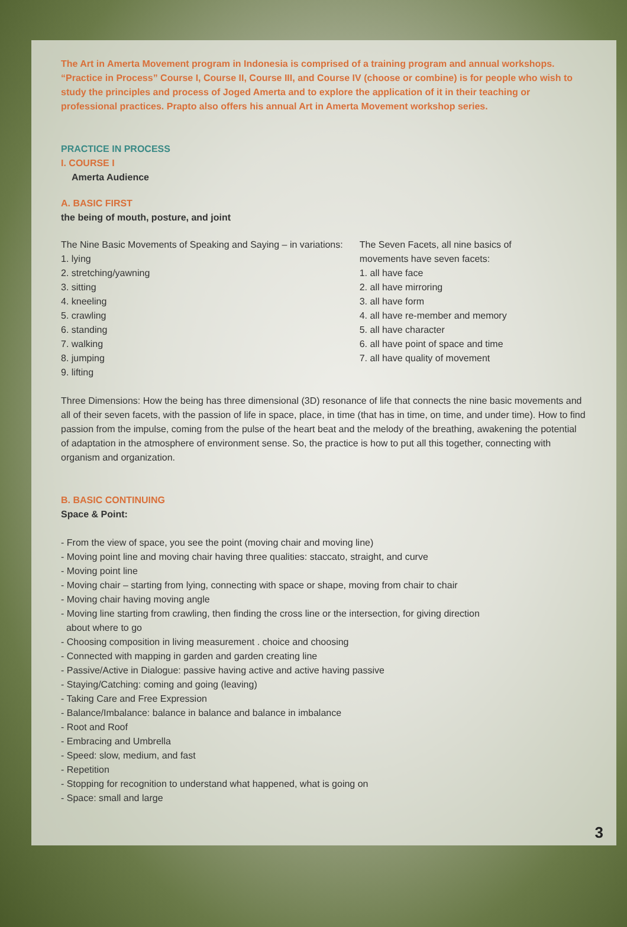The Art in Amerta Movement program in Indonesia is comprised of a training program and annual workshops. “Practice in Process” Course I, Course II, Course III, and Course IV (choose or combine) is for people who wish to study the principles and process of Joged Amerta and to explore the application of it in their teaching or professional practices. Prapto also offers his annual Art in Amerta Movement workshop series.
PRACTICE IN PROCESS
I. COURSE I
Amerta Audience
A. BASIC FIRST
the being of mouth, posture, and joint
The Nine Basic Movements of Speaking and Saying – in variations:
1. lying
2. stretching/yawning
3. sitting
4. kneeling
5. crawling
6. standing
7. walking
8. jumping
9. lifting
The Seven Facets, all nine basics of
movements have seven facets:
1. all have face
2. all have mirroring
3. all have form
4. all have re-member and memory
5. all have character
6. all have point of space and time
7. all have quality of movement
Three Dimensions: How the being has three dimensional (3D) resonance of life that connects the nine basic movements and all of their seven facets, with the passion of life in space, place, in time (that has in time, on time, and under time). How to find passion from the impulse, coming from the pulse of the heart beat and the melody of the breathing, awakening the potential of adaptation in the atmosphere of environment sense. So, the practice is how to put all this together, connecting with organism and organization.
B. BASIC CONTINUING
Space & Point:
- From the view of space, you see the point (moving chair and moving line)
- Moving point line and moving chair having three qualities: staccato, straight, and curve
- Moving point line
- Moving chair – starting from lying, connecting with space or shape, moving from chair to chair
- Moving chair having moving angle
- Moving line starting from crawling, then finding the cross line or the intersection, for giving direction
about where to go
- Choosing composition in living measurement . choice and choosing
- Connected with mapping in garden and garden creating line
- Passive/Active in Dialogue: passive having active and active having passive
- Staying/Catching: coming and going (leaving)
- Taking Care and Free Expression
- Balance/Imbalance: balance in balance and balance in imbalance
- Root and Roof
- Embracing and Umbrella
- Speed: slow, medium, and fast
- Repetition
- Stopping for recognition to understand what happened, what is going on
- Space: small and large
3